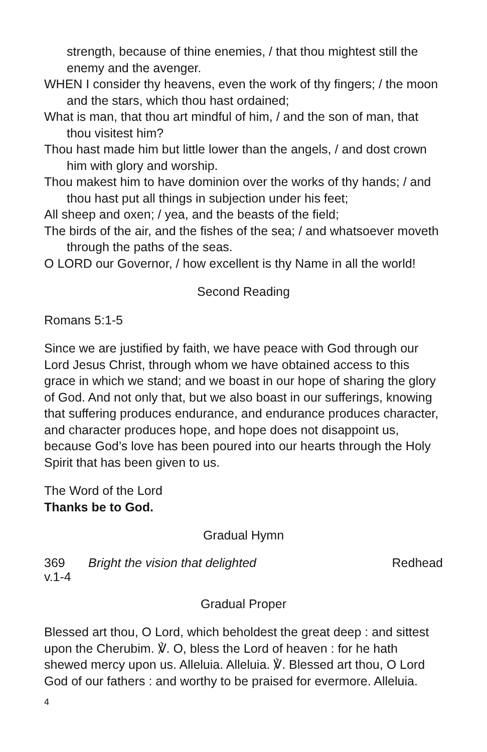strength, because of thine enemies, / that thou mightest still the enemy and the avenger.
WHEN I consider thy heavens, even the work of thy fingers; / the moon and the stars, which thou hast ordained;
What is man, that thou art mindful of him, / and the son of man, that thou visitest him?
Thou hast made him but little lower than the angels, / and dost crown him with glory and worship.
Thou makest him to have dominion over the works of thy hands; / and thou hast put all things in subjection under his feet;
All sheep and oxen; / yea, and the beasts of the field;
The birds of the air, and the fishes of the sea; / and whatsoever moveth through the paths of the seas.
O LORD our Governor, / how excellent is thy Name in all the world!
Second Reading
Romans 5:1-5
Since we are justified by faith, we have peace with God through our Lord Jesus Christ, through whom we have obtained access to this grace in which we stand; and we boast in our hope of sharing the glory of God. And not only that, but we also boast in our sufferings, knowing that suffering produces endurance, and endurance produces character, and character produces hope, and hope does not disappoint us, because God’s love has been poured into our hearts through the Holy Spirit that has been given to us.
The Word of the Lord
Thanks be to God.
Gradual Hymn
369
v.1-4 Bright the vision that delighted Redhead
Gradual Proper
Blessed art thou, O Lord, which beholdest the great deep : and sittest upon the Cherubim. ℣. O, bless the Lord of heaven : for he hath shewed mercy upon us. Alleluia. Alleluia. ℣. Blessed art thou, O Lord God of our fathers : and worthy to be praised for evermore. Alleluia.
4